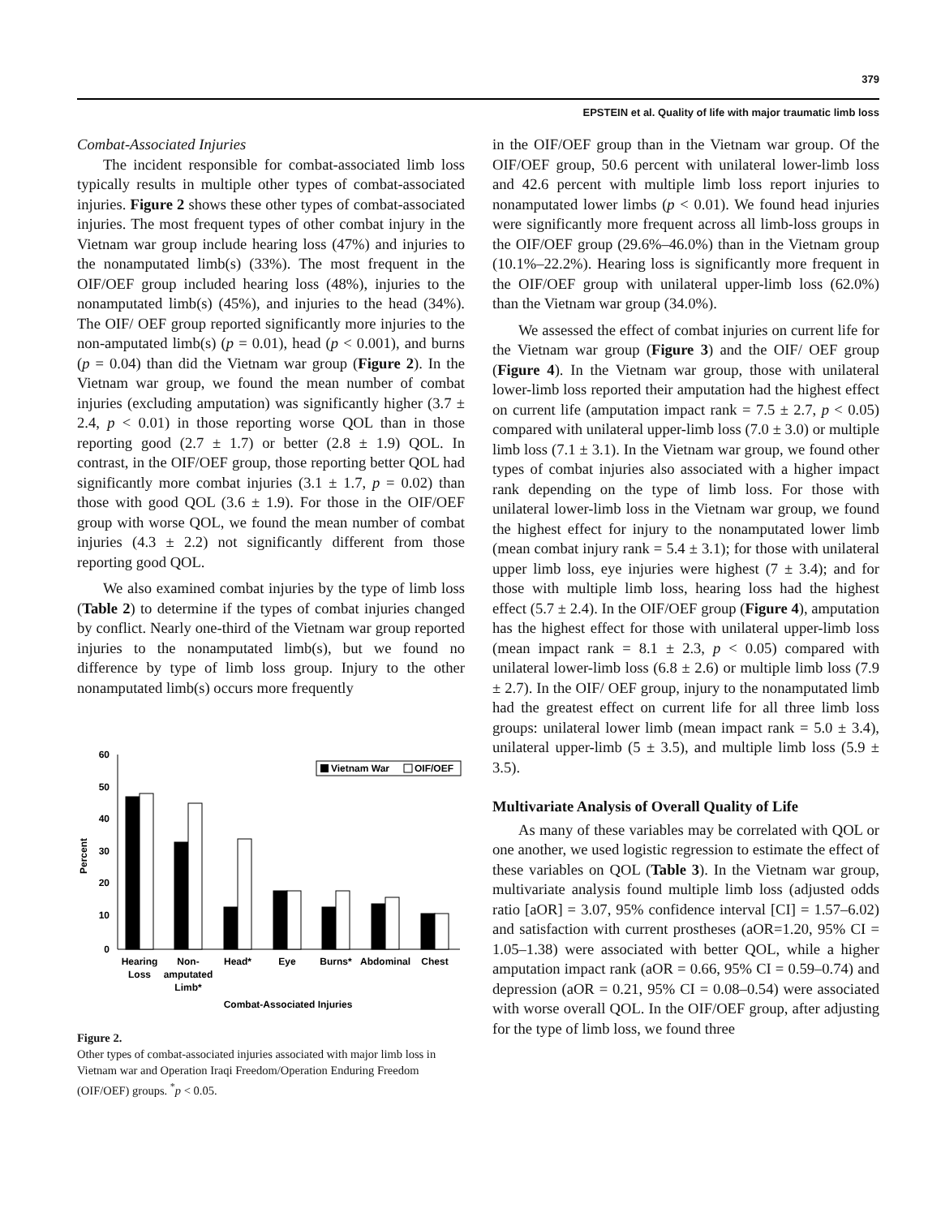379
EPSTEIN et al. Quality of life with major traumatic limb loss
Combat-Associated Injuries
The incident responsible for combat-associated limb loss typically results in multiple other types of combat-associated injuries. Figure 2 shows these other types of combat-associated injuries. The most frequent types of other combat injury in the Vietnam war group include hearing loss (47%) and injuries to the nonamputated limb(s) (33%). The most frequent in the OIF/OEF group included hearing loss (48%), injuries to the nonamputated limb(s) (45%), and injuries to the head (34%). The OIF/ OEF group reported significantly more injuries to the non-amputated limb(s) (p = 0.01), head (p < 0.001), and burns (p = 0.04) than did the Vietnam war group (Figure 2). In the Vietnam war group, we found the mean number of combat injuries (excluding amputation) was significantly higher (3.7 ± 2.4, p < 0.01) in those reporting worse QOL than in those reporting good (2.7 ± 1.7) or better (2.8 ± 1.9) QOL. In contrast, in the OIF/OEF group, those reporting better QOL had significantly more combat injuries (3.1 ± 1.7, p = 0.02) than those with good QOL (3.6 ± 1.9). For those in the OIF/OEF group with worse QOL, we found the mean number of combat injuries (4.3 ± 2.2) not significantly different from those reporting good QOL.
We also examined combat injuries by the type of limb loss (Table 2) to determine if the types of combat injuries changed by conflict. Nearly one-third of the Vietnam war group reported injuries to the nonamputated limb(s), but we found no difference by type of limb loss group. Injury to the other nonamputated limb(s) occurs more frequently
60
50
40
30
20
10
0
Percent
Vietnam War
OIF/OEF
Hearing
Loss
Non-
amputated
Limb*
Head*
Eye
Burns*
Abdominal
Chest
Combat-Associated Injuries
Figure 2.
Other types of combat-associated injuries associated with major limb loss in Vietnam war and Operation Iraqi Freedom/Operation Enduring Freedom (OIF/OEF) groups. <sup>*</sup>p < 0.05.
in the OIF/OEF group than in the Vietnam war group. Of the OIF/OEF group, 50.6 percent with unilateral lower-limb loss and 42.6 percent with multiple limb loss report injuries to nonamputated lower limbs (p < 0.01). We found head injuries were significantly more frequent across all limb-loss groups in the OIF/OEF group (29.6%–46.0%) than in the Vietnam group (10.1%–22.2%). Hearing loss is significantly more frequent in the OIF/OEF group with unilateral upper-limb loss (62.0%) than the Vietnam war group (34.0%).
We assessed the effect of combat injuries on current life for the Vietnam war group (Figure 3) and the OIF/ OEF group (Figure 4). In the Vietnam war group, those with unilateral lower-limb loss reported their amputation had the highest effect on current life (amputation impact rank = 7.5 ± 2.7, p < 0.05) compared with unilateral upper-limb loss (7.0 ± 3.0) or multiple limb loss (7.1 ± 3.1). In the Vietnam war group, we found other types of combat injuries also associated with a higher impact rank depending on the type of limb loss. For those with unilateral lower-limb loss in the Vietnam war group, we found the highest effect for injury to the nonamputated lower limb (mean combat injury rank = 5.4 ± 3.1); for those with unilateral upper limb loss, eye injuries were highest (7 ± 3.4); and for those with multiple limb loss, hearing loss had the highest effect (5.7 ± 2.4). In the OIF/OEF group (Figure 4), amputation has the highest effect for those with unilateral upper-limb loss (mean impact rank = 8.1 ± 2.3, p < 0.05) compared with unilateral lower-limb loss (6.8 ± 2.6) or multiple limb loss (7.9 ± 2.7). In the OIF/ OEF group, injury to the nonamputated limb had the greatest effect on current life for all three limb loss groups: unilateral lower limb (mean impact rank = 5.0 ± 3.4), unilateral upper-limb (5 ± 3.5), and multiple limb loss (5.9 ± 3.5).
Multivariate Analysis of Overall Quality of Life
As many of these variables may be correlated with QOL or one another, we used logistic regression to estimate the effect of these variables on QOL (Table 3). In the Vietnam war group, multivariate analysis found multiple limb loss (adjusted odds ratio [aOR] = 3.07, 95% confidence interval [CI] = 1.57–6.02) and satisfaction with current prostheses (aOR=1.20, 95% CI = 1.05–1.38) were associated with better QOL, while a higher amputation impact rank (aOR = 0.66, 95% CI = 0.59–0.74) and depression (aOR = 0.21, 95% CI = 0.08–0.54) were associated with worse overall QOL. In the OIF/OEF group, after adjusting for the type of limb loss, we found three